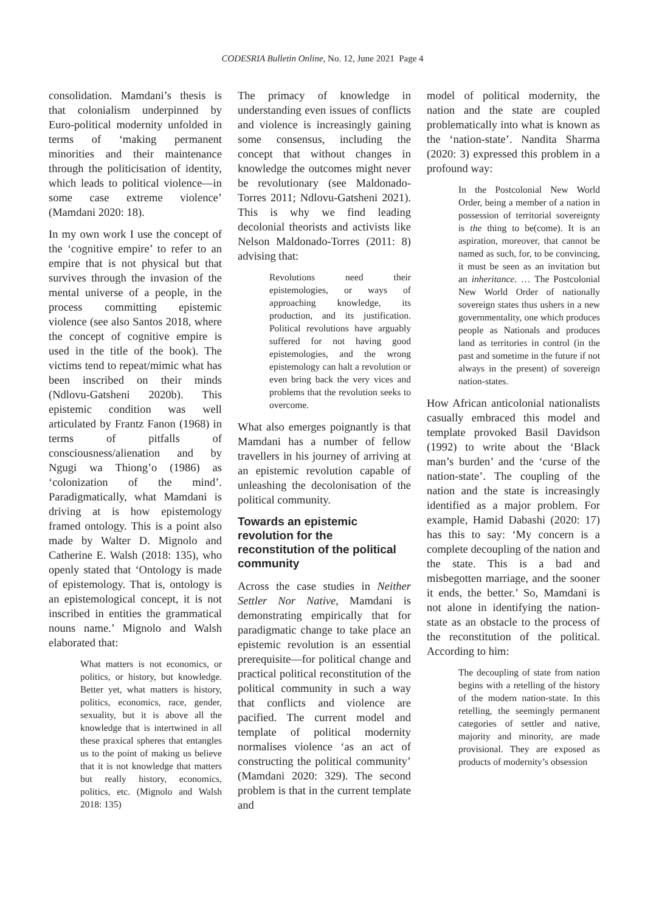CODESRIA Bulletin Online, No. 12, June 2021 Page 4
consolidation. Mamdani’s thesis is that colonialism underpinned by Euro-political modernity unfolded in terms of ‘making permanent minorities and their maintenance through the politicisation of identity, which leads to political violence—in some case extreme violence’ (Mamdani 2020: 18).
In my own work I use the concept of the ‘cognitive empire’ to refer to an empire that is not physical but that survives through the invasion of the mental universe of a people, in the process committing epistemic violence (see also Santos 2018, where the concept of cognitive empire is used in the title of the book). The victims tend to repeat/mimic what has been inscribed on their minds (Ndlovu-Gatsheni 2020b). This epistemic condition was well articulated by Frantz Fanon (1968) in terms of pitfalls of consciousness/alienation and by Ngugi wa Thiong’o (1986) as ‘colonization of the mind’. Paradigmatically, what Mamdani is driving at is how epistemology framed ontology. This is a point also made by Walter D. Mignolo and Catherine E. Walsh (2018: 135), who openly stated that ‘Ontology is made of epistemology. That is, ontology is an epistemological concept, it is not inscribed in entities the grammatical nouns name.’ Mignolo and Walsh elaborated that:
What matters is not economics, or politics, or history, but knowledge. Better yet, what matters is history, politics, economics, race, gender, sexuality, but it is above all the knowledge that is intertwined in all these praxical spheres that entangles us to the point of making us believe that it is not knowledge that matters but really history, economics, politics, etc. (Mignolo and Walsh 2018: 135)
The primacy of knowledge in understanding even issues of conflicts and violence is increasingly gaining some consensus, including the concept that without changes in knowledge the outcomes might never be revolutionary (see Maldonado-Torres 2011; Ndlovu-Gatsheni 2021). This is why we find leading decolonial theorists and activists like Nelson Maldonado-Torres (2011: 8) advising that:
Revolutions need their epistemologies, or ways of approaching knowledge, its production, and its justification. Political revolutions have arguably suffered for not having good epistemologies, and the wrong epistemology can halt a revolution or even bring back the very vices and problems that the revolution seeks to overcome.
What also emerges poignantly is that Mamdani has a number of fellow travellers in his journey of arriving at an epistemic revolution capable of unleashing the decolonisation of the political community.
Towards an epistemic revolution for the reconstitution of the political community
Across the case studies in Neither Settler Nor Native, Mamdani is demonstrating empirically that for paradigmatic change to take place an epistemic revolution is an essential prerequisite—for political change and practical political reconstitution of the political community in such a way that conflicts and violence are pacified. The current model and template of political modernity normalises violence ‘as an act of constructing the political community’ (Mamdani 2020: 329). The second problem is that in the current template and
model of political modernity, the nation and the state are coupled problematically into what is known as the ‘nation-state’. Nandita Sharma (2020: 3) expressed this problem in a profound way:
In the Postcolonial New World Order, being a member of a nation in possession of territorial sovereignty is the thing to be(come). It is an aspiration, moreover, that cannot be named as such, for, to be convincing, it must be seen as an invitation but an inheritance. … The Postcolonial New World Order of nationally sovereign states thus ushers in a new governmentality, one which produces people as Nationals and produces land as territories in control (in the past and sometime in the future if not always in the present) of sovereign nation-states.
How African anticolonial nationalists casually embraced this model and template provoked Basil Davidson (1992) to write about the ‘Black man’s burden’ and the ‘curse of the nation-state’. The coupling of the nation and the state is increasingly identified as a major problem. For example, Hamid Dabashi (2020: 17) has this to say: ‘My concern is a complete decoupling of the nation and the state. This is a bad and misbegotten marriage, and the sooner it ends, the better.’ So, Mamdani is not alone in identifying the nation-state as an obstacle to the process of the reconstitution of the political. According to him:
The decoupling of state from nation begins with a retelling of the history of the modern nation-state. In this retelling, the seemingly permanent categories of settler and native, majority and minority, are made provisional. They are exposed as products of modernity’s obsession